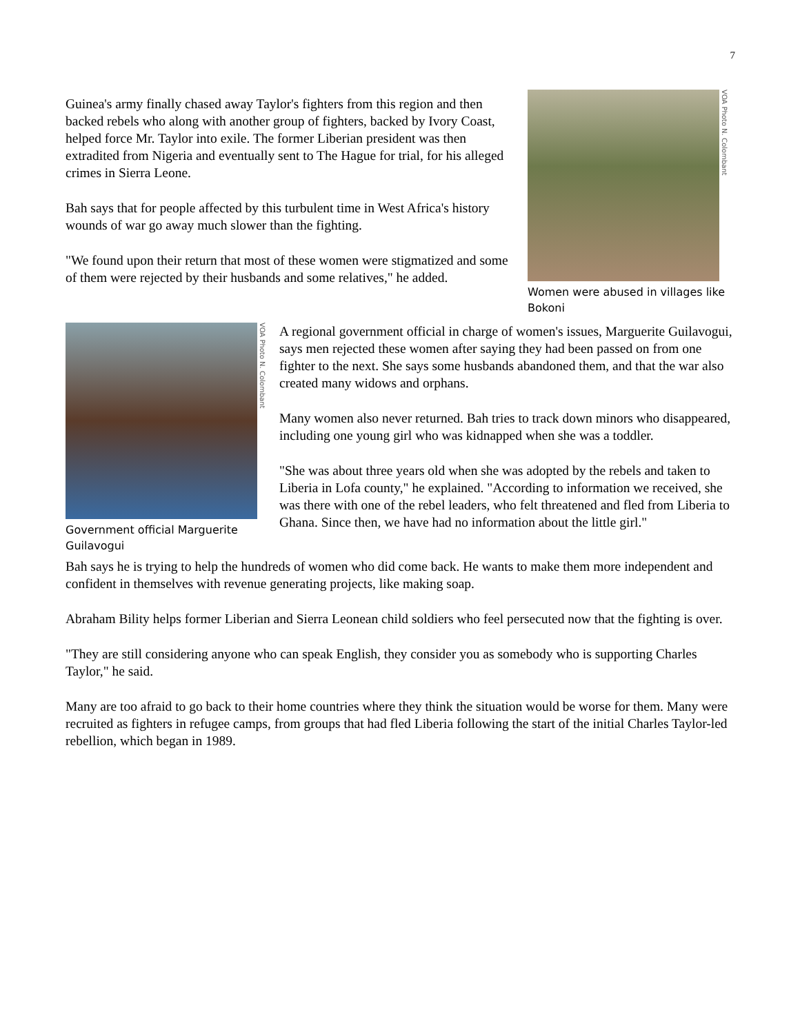7
VOA Photo N. Colombant
Women were abused in villages like Bokoni
Guinea's army finally chased away Taylor's fighters from this region and then backed rebels who along with another group of fighters, backed by Ivory Coast, helped force Mr. Taylor into exile. The former Liberian president was then extradited from Nigeria and eventually sent to The Hague for trial, for his alleged crimes in Sierra Leone.
Bah says that for people affected by this turbulent time in West Africa's history wounds of war go away much slower than the fighting.
"We found upon their return that most of these women were stigmatized and some of them were rejected by their husbands and some relatives," he added.
VOA Photo N. Colombant
Government official Marguerite Guilavogui
A regional government official in charge of women's issues, Marguerite Guilavogui, says men rejected these women after saying they had been passed on from one fighter to the next. She says some husbands abandoned them, and that the war also created many widows and orphans.
Many women also never returned. Bah tries to track down minors who disappeared, including one young girl who was kidnapped when she was a toddler.
"She was about three years old when she was adopted by the rebels and taken to Liberia in Lofa county," he explained. "According to information we received, she was there with one of the rebel leaders, who felt threatened and fled from Liberia to Ghana. Since then, we have had no information about the little girl."
Bah says he is trying to help the hundreds of women who did come back. He wants to make them more independent and confident in themselves with revenue generating projects, like making soap.
Abraham Bility helps former Liberian and Sierra Leonean child soldiers who feel persecuted now that the fighting is over.
"They are still considering anyone who can speak English, they consider you as somebody who is supporting Charles Taylor," he said.
Many are too afraid to go back to their home countries where they think the situation would be worse for them. Many were recruited as fighters in refugee camps, from groups that had fled Liberia following the start of the initial Charles Taylor-led rebellion, which began in 1989.